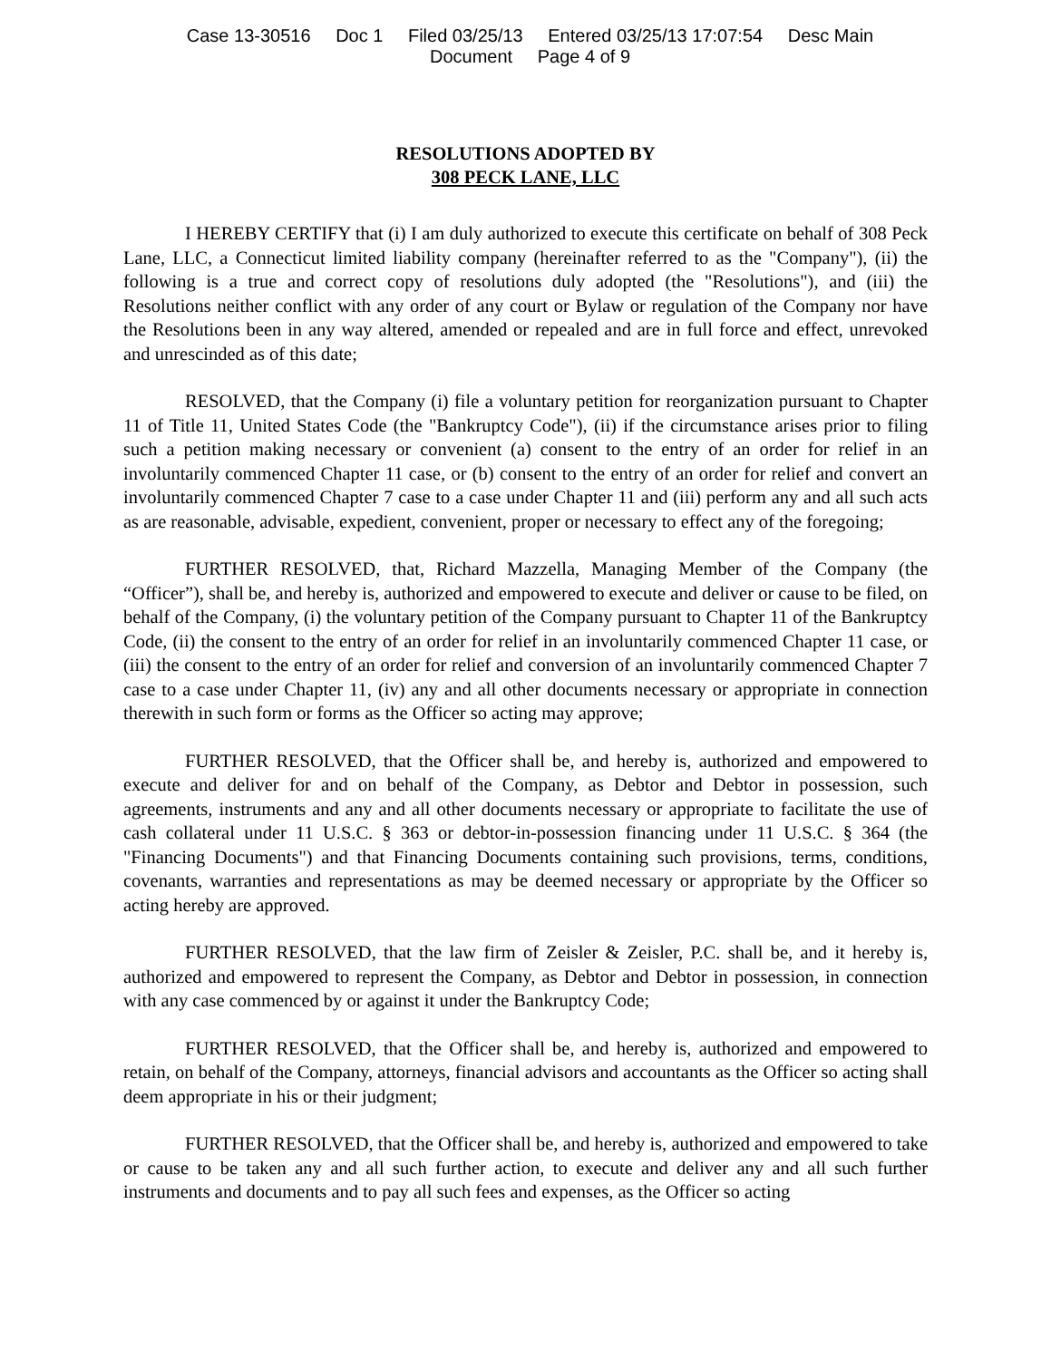Case 13-30516 Doc 1 Filed 03/25/13 Entered 03/25/13 17:07:54 Desc Main
Document Page 4 of 9
RESOLUTIONS ADOPTED BY
308 PECK LANE, LLC
I HEREBY CERTIFY that (i) I am duly authorized to execute this certificate on behalf of 308 Peck Lane, LLC, a Connecticut limited liability company (hereinafter referred to as the "Company"), (ii) the following is a true and correct copy of resolutions duly adopted (the "Resolutions"), and (iii) the Resolutions neither conflict with any order of any court or Bylaw or regulation of the Company nor have the Resolutions been in any way altered, amended or repealed and are in full force and effect, unrevoked and unrescinded as of this date;
RESOLVED, that the Company (i) file a voluntary petition for reorganization pursuant to Chapter 11 of Title 11, United States Code (the "Bankruptcy Code"), (ii) if the circumstance arises prior to filing such a petition making necessary or convenient (a) consent to the entry of an order for relief in an involuntarily commenced Chapter 11 case, or (b) consent to the entry of an order for relief and convert an involuntarily commenced Chapter 7 case to a case under Chapter 11 and (iii) perform any and all such acts as are reasonable, advisable, expedient, convenient, proper or necessary to effect any of the foregoing;
FURTHER RESOLVED, that, Richard Mazzella, Managing Member of the Company (the “Officer”), shall be, and hereby is, authorized and empowered to execute and deliver or cause to be filed, on behalf of the Company, (i) the voluntary petition of the Company pursuant to Chapter 11 of the Bankruptcy Code, (ii) the consent to the entry of an order for relief in an involuntarily commenced Chapter 11 case, or (iii) the consent to the entry of an order for relief and conversion of an involuntarily commenced Chapter 7 case to a case under Chapter 11, (iv) any and all other documents necessary or appropriate in connection therewith in such form or forms as the Officer so acting may approve;
FURTHER RESOLVED, that the Officer shall be, and hereby is, authorized and empowered to execute and deliver for and on behalf of the Company, as Debtor and Debtor in possession, such agreements, instruments and any and all other documents necessary or appropriate to facilitate the use of cash collateral under 11 U.S.C. § 363 or debtor-in-possession financing under 11 U.S.C. § 364 (the "Financing Documents") and that Financing Documents containing such provisions, terms, conditions, covenants, warranties and representations as may be deemed necessary or appropriate by the Officer so acting hereby are approved.
FURTHER RESOLVED, that the law firm of Zeisler & Zeisler, P.C. shall be, and it hereby is, authorized and empowered to represent the Company, as Debtor and Debtor in possession, in connection with any case commenced by or against it under the Bankruptcy Code;
FURTHER RESOLVED, that the Officer shall be, and hereby is, authorized and empowered to retain, on behalf of the Company, attorneys, financial advisors and accountants as the Officer so acting shall deem appropriate in his or their judgment;
FURTHER RESOLVED, that the Officer shall be, and hereby is, authorized and empowered to take or cause to be taken any and all such further action, to execute and deliver any and all such further instruments and documents and to pay all such fees and expenses, as the Officer so acting